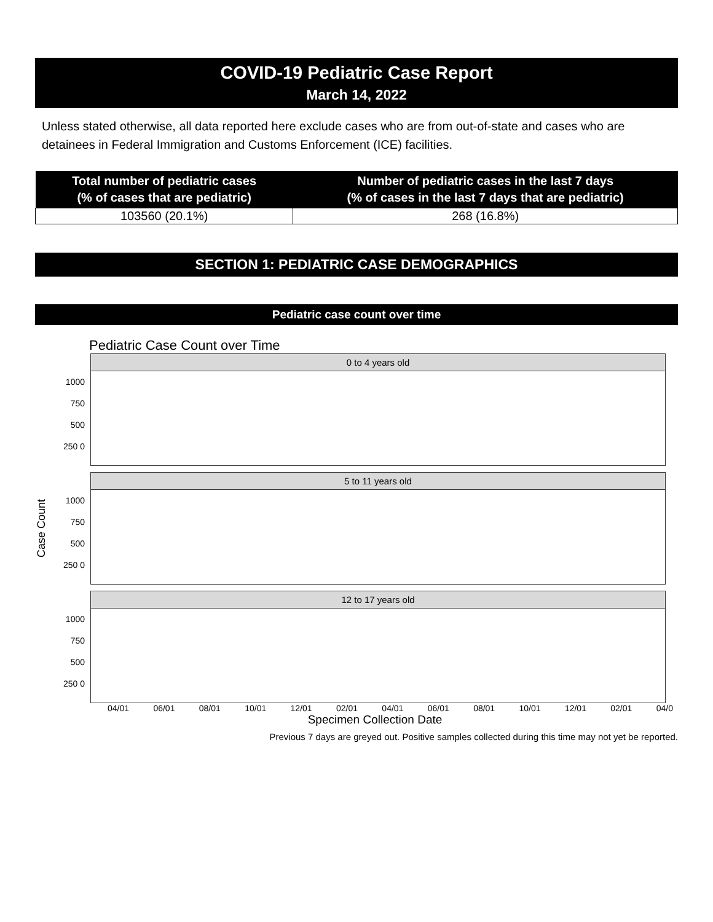COVID-19 Pediatric Case Report
March 14, 2022
Unless stated otherwise, all data reported here exclude cases who are from out-of-state and cases who are detainees in Federal Immigration and Customs Enforcement (ICE) facilities.
| Total number of pediatric cases (% of cases that are pediatric) | Number of pediatric cases in the last 7 days (% of cases in the last 7 days that are pediatric) |
| --- | --- |
| 103560 (20.1%) | 268 (16.8%) |
SECTION 1: PEDIATRIC CASE DEMOGRAPHICS
Pediatric case count over time
Pediatric Case Count over Time
Case Count
0 to 4 years old
1000 750 500 250 0
5 to 11 years old
1000 750 500 250 0
12 to 17 years old
1000 750 500 250 0
04/01 06/01 08/01 10/01 12/01 02/01 04/01 06/01 08/01 10/01 12/01 02/01 04/0
Specimen Collection Date
Previous 7 days are greyed out. Positive samples collected during this time may not yet be reported.